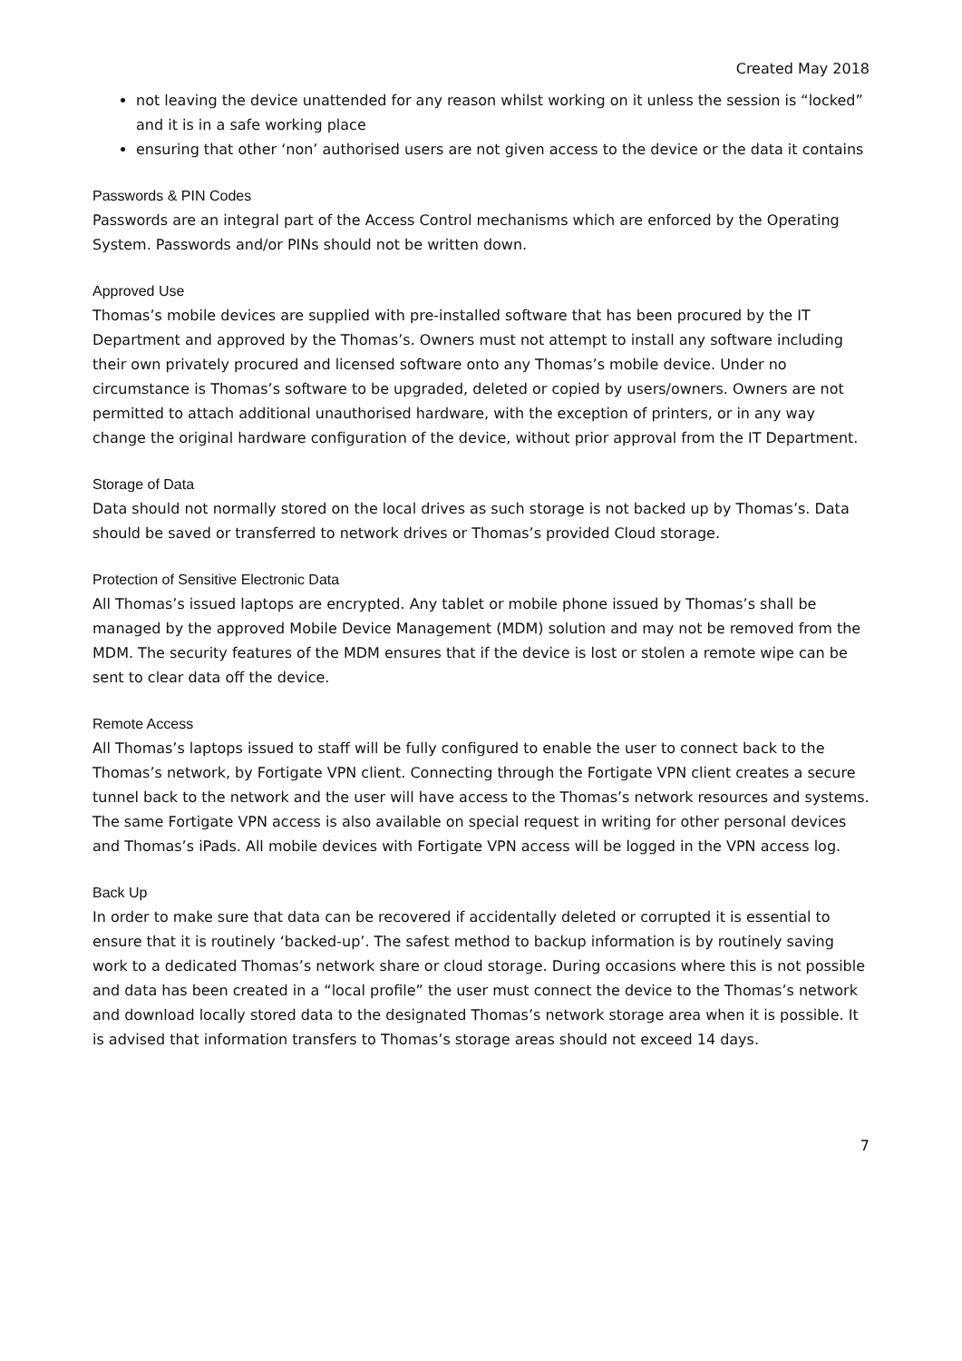Created May 2018
not leaving the device unattended for any reason whilst working on it unless the session is “locked” and it is in a safe working place
ensuring that other ‘non’ authorised users are not given access to the device or the data it contains
Passwords & PIN Codes
Passwords are an integral part of the Access Control mechanisms which are enforced by the Operating System. Passwords and/or PINs should not be written down.
Approved Use
Thomas’s mobile devices are supplied with pre-installed software that has been procured by the IT Department and approved by the Thomas’s. Owners must not attempt to install any software including their own privately procured and licensed software onto any Thomas’s mobile device. Under no circumstance is Thomas’s software to be upgraded, deleted or copied by users/owners. Owners are not permitted to attach additional unauthorised hardware, with the exception of printers, or in any way change the original hardware configuration of the device, without prior approval from the IT Department.
Storage of Data
Data should not normally stored on the local drives as such storage is not backed up by Thomas’s. Data should be saved or transferred to network drives or Thomas’s provided Cloud storage.
Protection of Sensitive Electronic Data
All Thomas’s issued laptops are encrypted. Any tablet or mobile phone issued by Thomas’s shall be managed by the approved Mobile Device Management (MDM) solution and may not be removed from the MDM. The security features of the MDM ensures that if the device is lost or stolen a remote wipe can be sent to clear data off the device.
Remote Access
All Thomas’s laptops issued to staff will be fully configured to enable the user to connect back to the Thomas’s network, by Fortigate VPN client. Connecting through the Fortigate VPN client creates a secure tunnel back to the network and the user will have access to the Thomas’s network resources and systems. The same Fortigate VPN access is also available on special request in writing for other personal devices and Thomas’s iPads. All mobile devices with Fortigate VPN access will be logged in the VPN access log.
Back Up
In order to make sure that data can be recovered if accidentally deleted or corrupted it is essential to ensure that it is routinely ‘backed-up’. The safest method to backup information is by routinely saving work to a dedicated Thomas’s network share or cloud storage. During occasions where this is not possible and data has been created in a “local profile” the user must connect the device to the Thomas’s network and download locally stored data to the designated Thomas’s network storage area when it is possible. It is advised that information transfers to Thomas’s storage areas should not exceed 14 days.
7